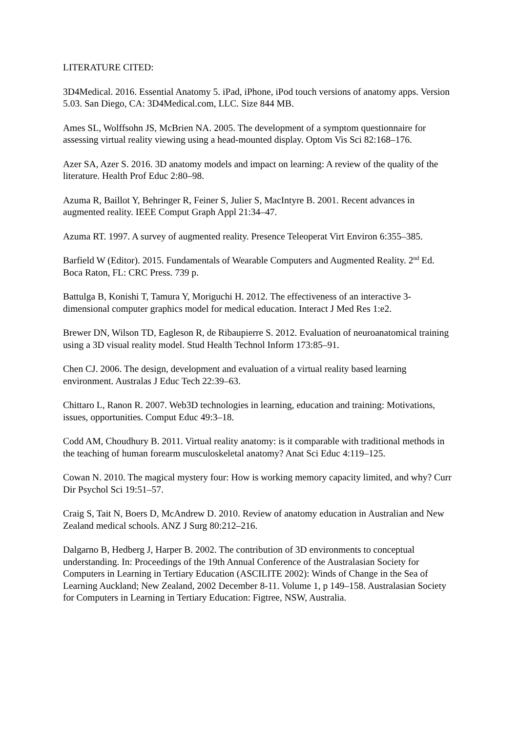LITERATURE CITED:
3D4Medical. 2016. Essential Anatomy 5. iPad, iPhone, iPod touch versions of anatomy apps. Version 5.03. San Diego, CA: 3D4Medical.com, LLC. Size 844 MB.
Ames SL, Wolffsohn JS, McBrien NA. 2005. The development of a symptom questionnaire for assessing virtual reality viewing using a head-mounted display. Optom Vis Sci 82:168–176.
Azer SA, Azer S. 2016. 3D anatomy models and impact on learning: A review of the quality of the literature. Health Prof Educ 2:80–98.
Azuma R, Baillot Y, Behringer R, Feiner S, Julier S, MacIntyre B. 2001. Recent advances in augmented reality. IEEE Comput Graph Appl 21:34–47.
Azuma RT. 1997. A survey of augmented reality. Presence Teleoperat Virt Environ 6:355–385.
Barfield W (Editor). 2015. Fundamentals of Wearable Computers and Augmented Reality. 2<sup>nd</sup> Ed. Boca Raton, FL: CRC Press. 739 p.
Battulga B, Konishi T, Tamura Y, Moriguchi H. 2012. The effectiveness of an interactive 3-dimensional computer graphics model for medical education. Interact J Med Res 1:e2.
Brewer DN, Wilson TD, Eagleson R, de Ribaupierre S. 2012. Evaluation of neuroanatomical training using a 3D visual reality model. Stud Health Technol Inform 173:85–91.
Chen CJ. 2006. The design, development and evaluation of a virtual reality based learning environment. Australas J Educ Tech 22:39–63.
Chittaro L, Ranon R. 2007. Web3D technologies in learning, education and training: Motivations, issues, opportunities. Comput Educ 49:3–18.
Codd AM, Choudhury B. 2011. Virtual reality anatomy: is it comparable with traditional methods in the teaching of human forearm musculoskeletal anatomy? Anat Sci Educ 4:119–125.
Cowan N. 2010. The magical mystery four: How is working memory capacity limited, and why? Curr Dir Psychol Sci 19:51–57.
Craig S, Tait N, Boers D, McAndrew D. 2010. Review of anatomy education in Australian and New Zealand medical schools. ANZ J Surg 80:212–216.
Dalgarno B, Hedberg J, Harper B. 2002. The contribution of 3D environments to conceptual understanding. In: Proceedings of the 19th Annual Conference of the Australasian Society for Computers in Learning in Tertiary Education (ASCILITE 2002): Winds of Change in the Sea of Learning Auckland; New Zealand, 2002 December 8-11. Volume 1, p 149–158. Australasian Society for Computers in Learning in Tertiary Education: Figtree, NSW, Australia.